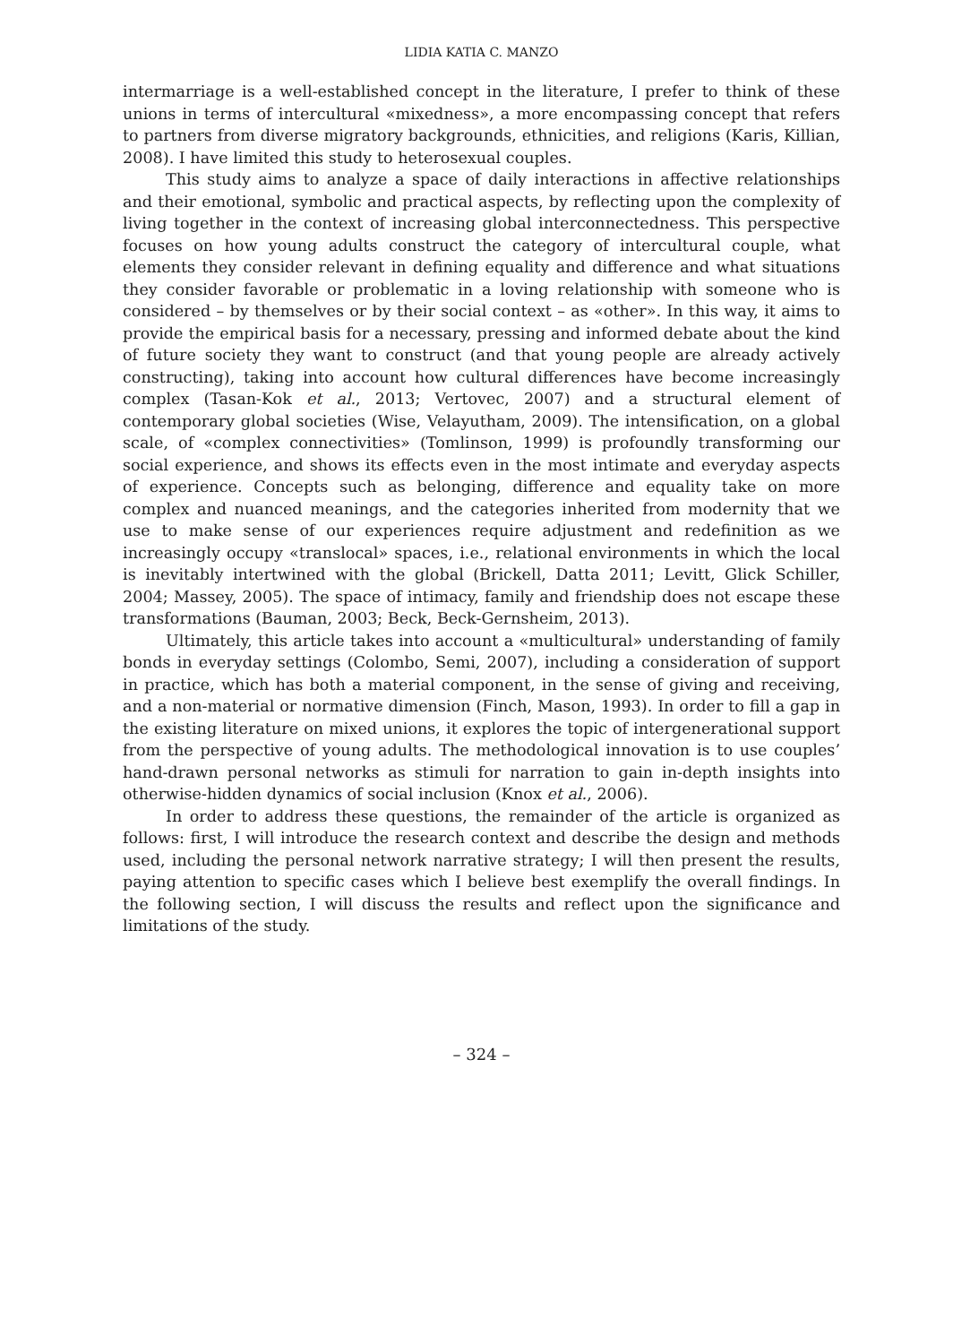LIDIA KATIA C. MANZO
intermarriage is a well-established concept in the literature, I prefer to think of these unions in terms of intercultural «mixedness», a more encompassing concept that refers to partners from diverse migratory backgrounds, ethnicities, and religions (Karis, Killian, 2008). I have limited this study to heterosexual couples.
This study aims to analyze a space of daily interactions in affective relationships and their emotional, symbolic and practical aspects, by reflecting upon the complexity of living together in the context of increasing global interconnectedness. This perspective focuses on how young adults construct the category of intercultural couple, what elements they consider relevant in defining equality and difference and what situations they consider favorable or problematic in a loving relationship with someone who is considered – by themselves or by their social context – as «other». In this way, it aims to provide the empirical basis for a necessary, pressing and informed debate about the kind of future society they want to construct (and that young people are already actively constructing), taking into account how cultural differences have become increasingly complex (Tasan-Kok et al., 2013; Vertovec, 2007) and a structural element of contemporary global societies (Wise, Velayutham, 2009). The intensification, on a global scale, of «complex connectivities» (Tomlinson, 1999) is profoundly transforming our social experience, and shows its effects even in the most intimate and everyday aspects of experience. Concepts such as belonging, difference and equality take on more complex and nuanced meanings, and the categories inherited from modernity that we use to make sense of our experiences require adjustment and redefinition as we increasingly occupy «translocal» spaces, i.e., relational environments in which the local is inevitably intertwined with the global (Brickell, Datta 2011; Levitt, Glick Schiller, 2004; Massey, 2005). The space of intimacy, family and friendship does not escape these transformations (Bauman, 2003; Beck, Beck-Gernsheim, 2013).
Ultimately, this article takes into account a «multicultural» understanding of family bonds in everyday settings (Colombo, Semi, 2007), including a consideration of support in practice, which has both a material component, in the sense of giving and receiving, and a non-material or normative dimension (Finch, Mason, 1993). In order to fill a gap in the existing literature on mixed unions, it explores the topic of intergenerational support from the perspective of young adults. The methodological innovation is to use couples’ hand-drawn personal networks as stimuli for narration to gain in-depth insights into otherwise-hidden dynamics of social inclusion (Knox et al., 2006).
In order to address these questions, the remainder of the article is organized as follows: first, I will introduce the research context and describe the design and methods used, including the personal network narrative strategy; I will then present the results, paying attention to specific cases which I believe best exemplify the overall findings. In the following section, I will discuss the results and reflect upon the significance and limitations of the study.
– 324 –